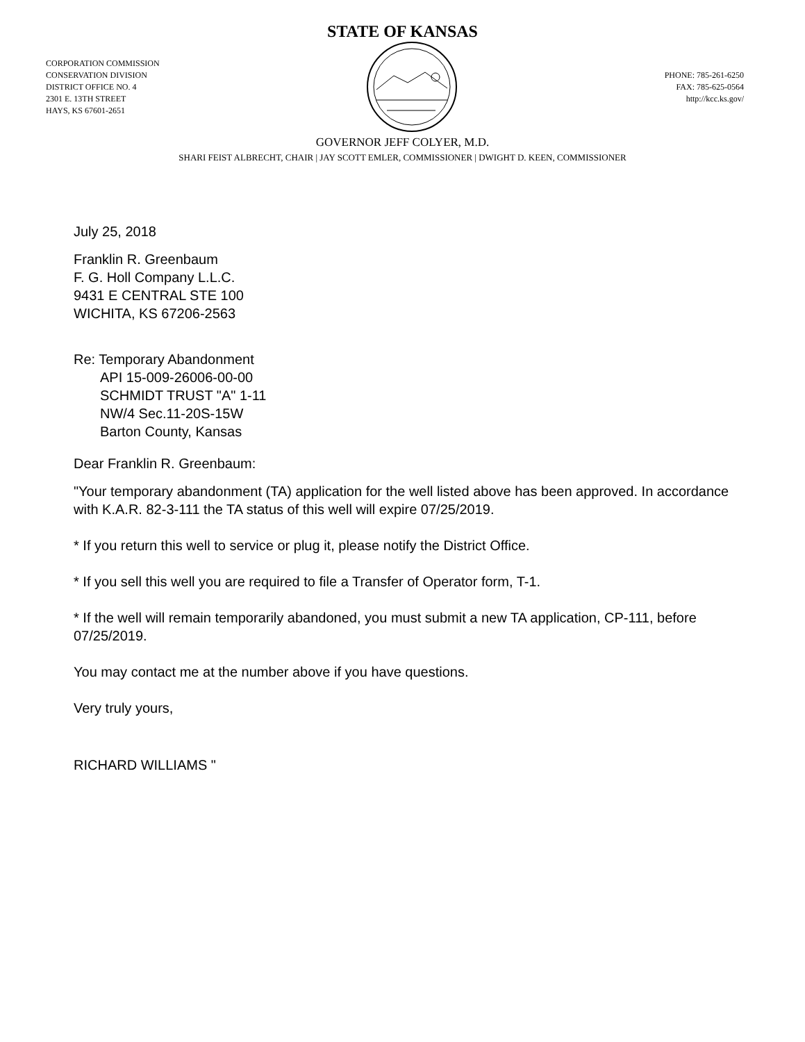STATE OF KANSAS
CORPORATION COMMISSION
CONSERVATION DIVISION
DISTRICT OFFICE NO. 4
2301 E. 13TH STREET
HAYS, KS 67601-2651
PHONE: 785-261-6250
FAX: 785-625-0564
http://kcc.ks.gov/
GOVERNOR JEFF COLYER, M.D.
SHARI FEIST ALBRECHT, CHAIR | JAY SCOTT EMLER, COMMISSIONER | DWIGHT D. KEEN, COMMISSIONER
July 25, 2018
Franklin R. Greenbaum
F. G. Holl Company L.L.C.
9431 E CENTRAL STE 100
WICHITA, KS 67206-2563
Re: Temporary Abandonment
API 15-009-26006-00-00
SCHMIDT TRUST "A" 1-11
NW/4 Sec.11-20S-15W
Barton County, Kansas
Dear Franklin R. Greenbaum:
"Your temporary abandonment (TA) application for the well listed above has been approved. In accordance with K.A.R. 82-3-111 the TA status of this well will expire 07/25/2019.
* If you return this well to service or plug it, please notify the District Office.
* If you sell this well you are required to file a Transfer of Operator form, T-1.
* If the well will remain temporarily abandoned, you must submit a new TA application, CP-111, before 07/25/2019.
You may contact me at the number above if you have questions.
Very truly yours,
RICHARD WILLIAMS "